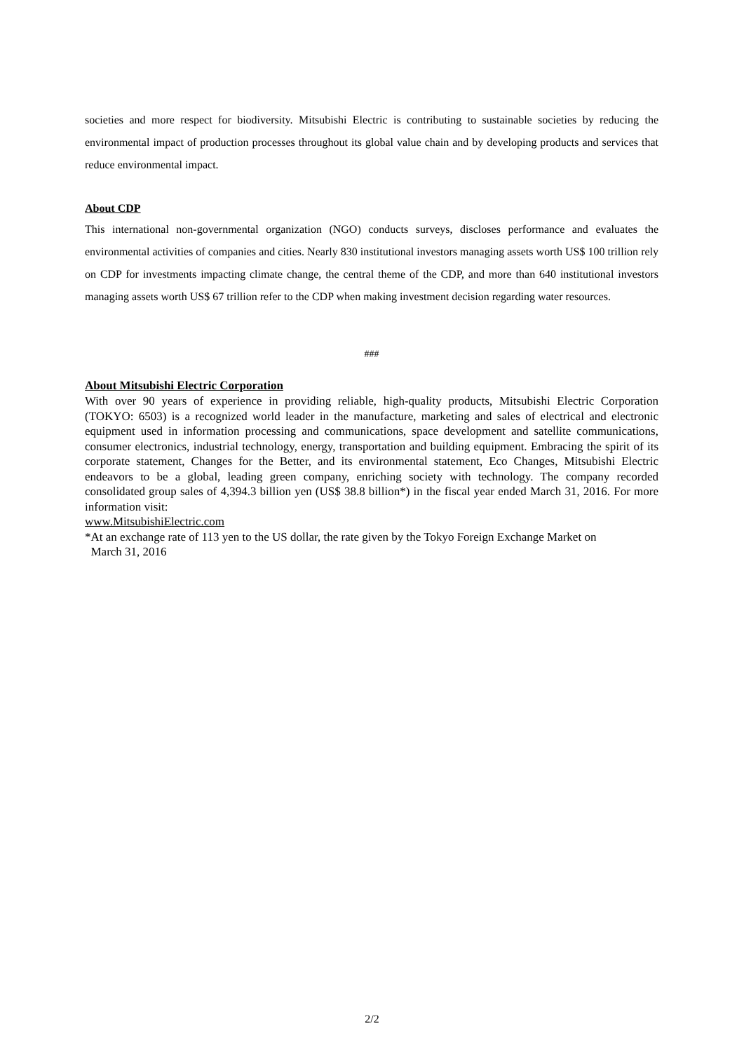societies and more respect for biodiversity. Mitsubishi Electric is contributing to sustainable societies by reducing the environmental impact of production processes throughout its global value chain and by developing products and services that reduce environmental impact.
About CDP
This international non-governmental organization (NGO) conducts surveys, discloses performance and evaluates the environmental activities of companies and cities. Nearly 830 institutional investors managing assets worth US$ 100 trillion rely on CDP for investments impacting climate change, the central theme of the CDP, and more than 640 institutional investors managing assets worth US$ 67 trillion refer to the CDP when making investment decision regarding water resources.
###
About Mitsubishi Electric Corporation
With over 90 years of experience in providing reliable, high-quality products, Mitsubishi Electric Corporation (TOKYO: 6503) is a recognized world leader in the manufacture, marketing and sales of electrical and electronic equipment used in information processing and communications, space development and satellite communications, consumer electronics, industrial technology, energy, transportation and building equipment. Embracing the spirit of its corporate statement, Changes for the Better, and its environmental statement, Eco Changes, Mitsubishi Electric endeavors to be a global, leading green company, enriching society with technology. The company recorded consolidated group sales of 4,394.3 billion yen (US$ 38.8 billion*) in the fiscal year ended March 31, 2016. For more information visit:
www.MitsubishiElectric.com
*At an exchange rate of 113 yen to the US dollar, the rate given by the Tokyo Foreign Exchange Market on
March 31, 2016
2/2